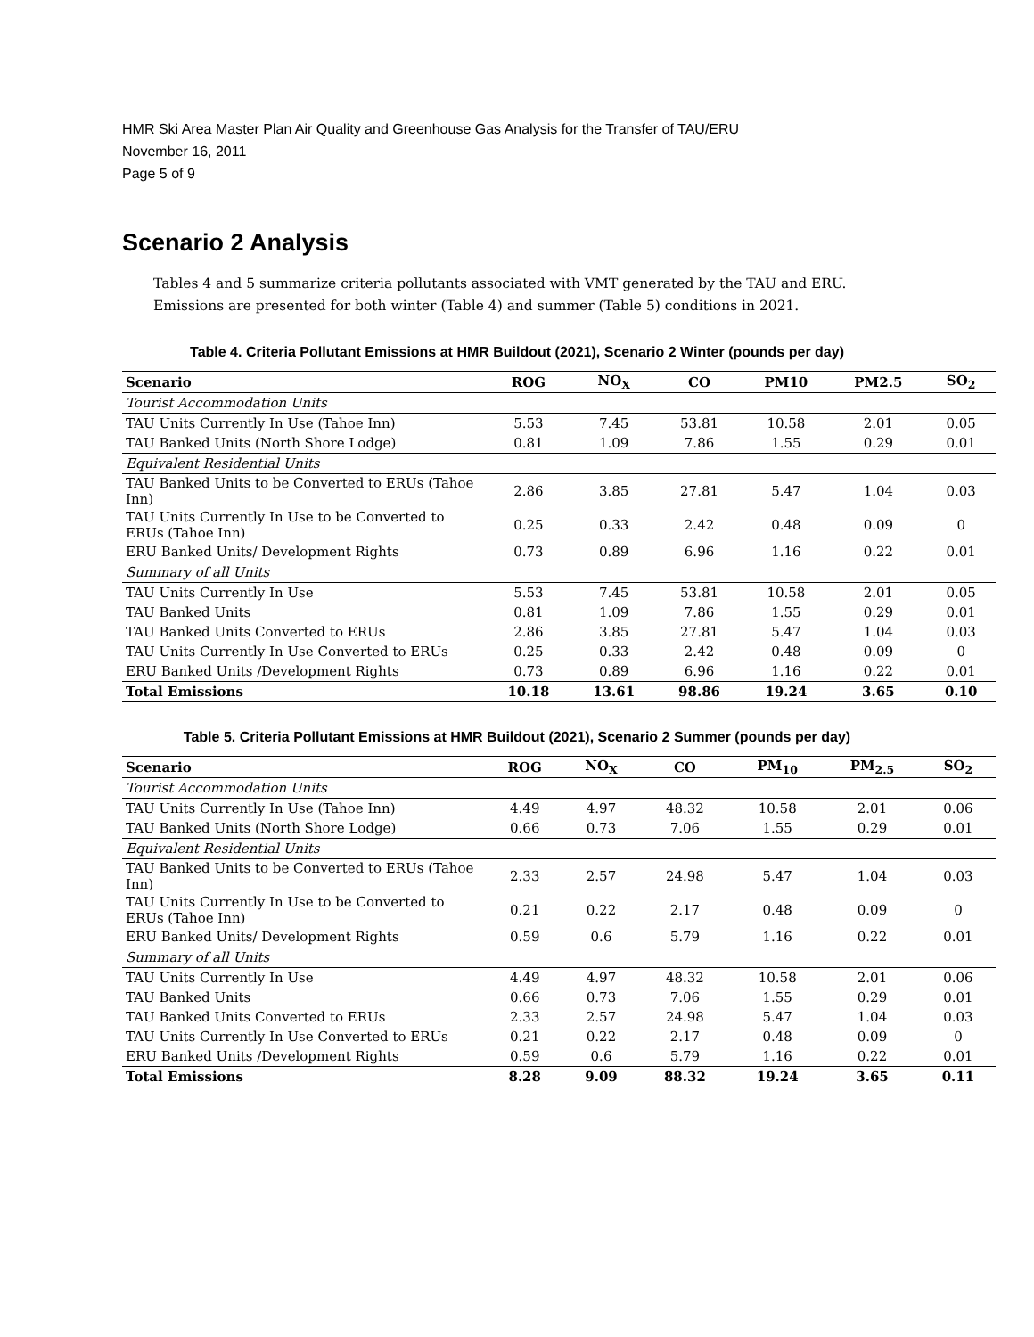HMR Ski Area Master Plan Air Quality and Greenhouse Gas Analysis for the Transfer of TAU/ERU
November 16, 2011
Page 5 of 9
Scenario 2 Analysis
Tables 4 and 5 summarize criteria pollutants associated with VMT generated by the TAU and ERU. Emissions are presented for both winter (Table 4) and summer (Table 5) conditions in 2021.
Table 4. Criteria Pollutant Emissions at HMR Buildout (2021), Scenario 2 Winter (pounds per day)
| Scenario | ROG | NO<sub>X</sub> | CO | PM10 | PM2.5 | SO<sub>2</sub> |
| --- | --- | --- | --- | --- | --- | --- |
| Tourist Accommodation Units | | | | | | |
| TAU Units Currently In Use (Tahoe Inn) | 5.53 | 7.45 | 53.81 | 10.58 | 2.01 | 0.05 |
| TAU Banked Units (North Shore Lodge) | 0.81 | 1.09 | 7.86 | 1.55 | 0.29 | 0.01 |
| Equivalent Residential Units | | | | | | |
| TAU Banked Units to be Converted to ERUs (Tahoe Inn) | 2.86 | 3.85 | 27.81 | 5.47 | 1.04 | 0.03 |
| TAU Units Currently In Use to be Converted to ERUs (Tahoe Inn) | 0.25 | 0.33 | 2.42 | 0.48 | 0.09 | 0 |
| ERU Banked Units/ Development Rights | 0.73 | 0.89 | 6.96 | 1.16 | 0.22 | 0.01 |
| Summary of all Units | | | | | | |
| TAU Units Currently In Use | 5.53 | 7.45 | 53.81 | 10.58 | 2.01 | 0.05 |
| TAU Banked Units | 0.81 | 1.09 | 7.86 | 1.55 | 0.29 | 0.01 |
| TAU Banked Units Converted to ERUs | 2.86 | 3.85 | 27.81 | 5.47 | 1.04 | 0.03 |
| TAU Units Currently In Use Converted to ERUs | 0.25 | 0.33 | 2.42 | 0.48 | 0.09 | 0 |
| ERU Banked Units /Development Rights | 0.73 | 0.89 | 6.96 | 1.16 | 0.22 | 0.01 |
| Total Emissions | 10.18 | 13.61 | 98.86 | 19.24 | 3.65 | 0.10 |
Table 5. Criteria Pollutant Emissions at HMR Buildout (2021), Scenario 2 Summer (pounds per day)
| Scenario | ROG | NO<sub>X</sub> | CO | PM<sub>10</sub> | PM<sub>2.5</sub> | SO<sub>2</sub> |
| --- | --- | --- | --- | --- | --- | --- |
| Tourist Accommodation Units | | | | | | |
| TAU Units Currently In Use (Tahoe Inn) | 4.49 | 4.97 | 48.32 | 10.58 | 2.01 | 0.06 |
| TAU Banked Units (North Shore Lodge) | 0.66 | 0.73 | 7.06 | 1.55 | 0.29 | 0.01 |
| Equivalent Residential Units | | | | | | |
| TAU Banked Units to be Converted to ERUs (Tahoe Inn) | 2.33 | 2.57 | 24.98 | 5.47 | 1.04 | 0.03 |
| TAU Units Currently In Use to be Converted to ERUs (Tahoe Inn) | 0.21 | 0.22 | 2.17 | 0.48 | 0.09 | 0 |
| ERU Banked Units/ Development Rights | 0.59 | 0.6 | 5.79 | 1.16 | 0.22 | 0.01 |
| Summary of all Units | | | | | | |
| TAU Units Currently In Use | 4.49 | 4.97 | 48.32 | 10.58 | 2.01 | 0.06 |
| TAU Banked Units | 0.66 | 0.73 | 7.06 | 1.55 | 0.29 | 0.01 |
| TAU Banked Units Converted to ERUs | 2.33 | 2.57 | 24.98 | 5.47 | 1.04 | 0.03 |
| TAU Units Currently In Use Converted to ERUs | 0.21 | 0.22 | 2.17 | 0.48 | 0.09 | 0 |
| ERU Banked Units /Development Rights | 0.59 | 0.6 | 5.79 | 1.16 | 0.22 | 0.01 |
| Total Emissions | 8.28 | 9.09 | 88.32 | 19.24 | 3.65 | 0.11 |